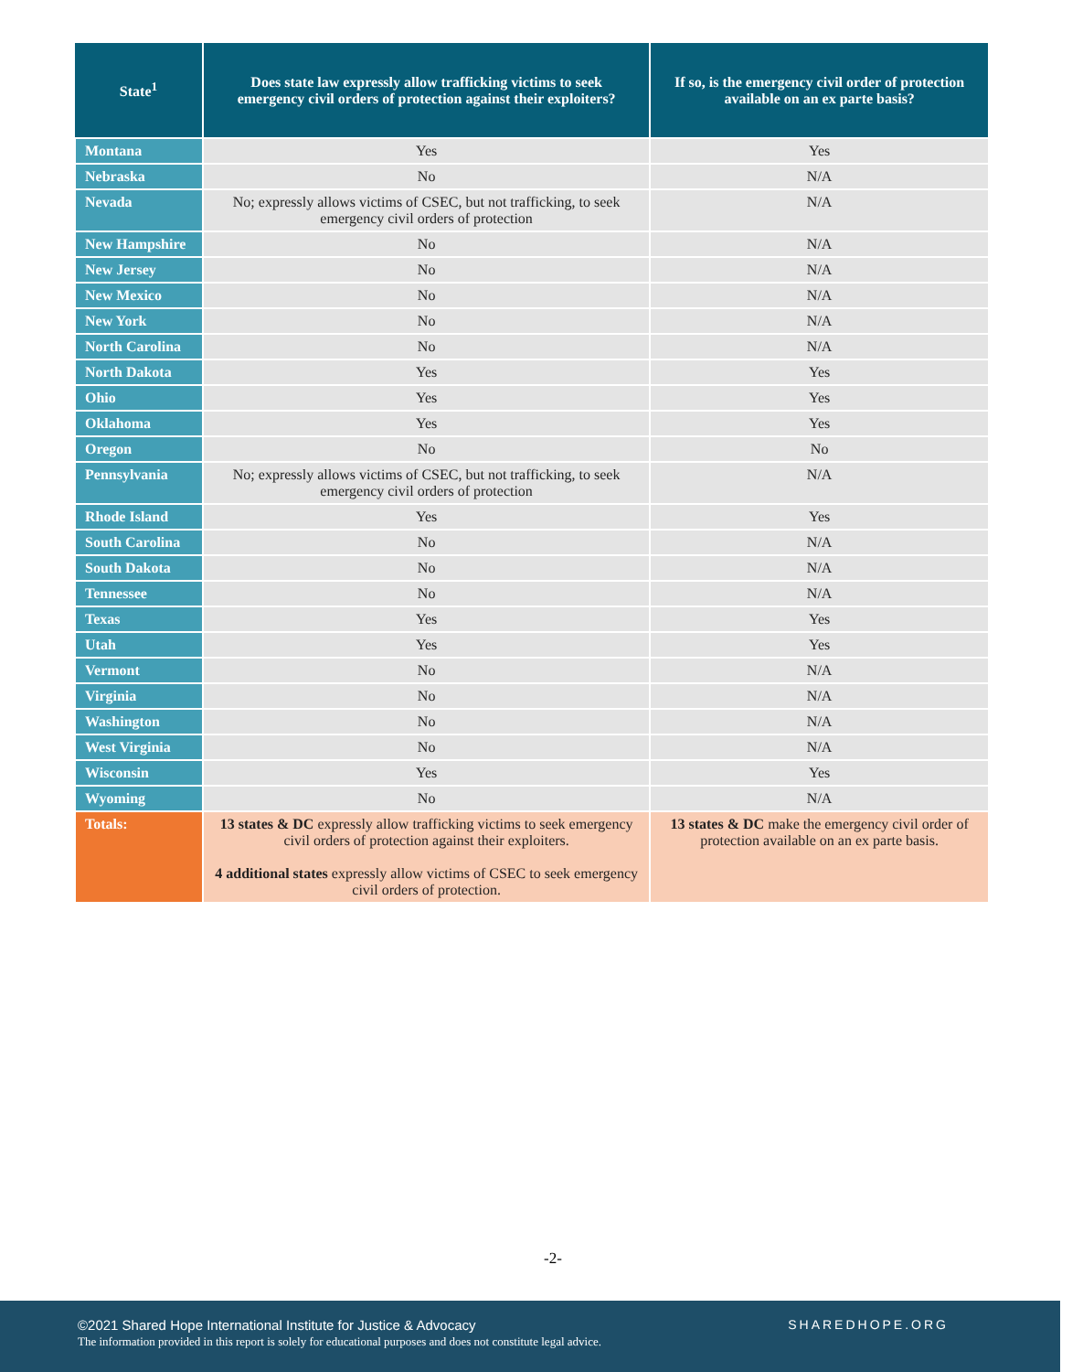| State<sup>1</sup> | Does state law expressly allow trafficking victims to seek emergency civil orders of protection against their exploiters? | If so, is the emergency civil order of protection available on an ex parte basis? |
| --- | --- | --- |
| Montana | Yes | Yes |
| Nebraska | No | N/A |
| Nevada | No; expressly allows victims of CSEC, but not trafficking, to seek emergency civil orders of protection | N/A |
| New Hampshire | No | N/A |
| New Jersey | No | N/A |
| New Mexico | No | N/A |
| New York | No | N/A |
| North Carolina | No | N/A |
| North Dakota | Yes | Yes |
| Ohio | Yes | Yes |
| Oklahoma | Yes | Yes |
| Oregon | No | No |
| Pennsylvania | No; expressly allows victims of CSEC, but not trafficking, to seek emergency civil orders of protection | N/A |
| Rhode Island | Yes | Yes |
| South Carolina | No | N/A |
| South Dakota | No | N/A |
| Tennessee | No | N/A |
| Texas | Yes | Yes |
| Utah | Yes | Yes |
| Vermont | No | N/A |
| Virginia | No | N/A |
| Washington | No | N/A |
| West Virginia | No | N/A |
| Wisconsin | Yes | Yes |
| Wyoming | No | N/A |
| Totals: | 13 states & DC expressly allow trafficking victims to seek emergency civil orders of protection against their exploiters. 4 additional states expressly allow victims of CSEC to seek emergency civil orders of protection. | 13 states & DC make the emergency civil order of protection available on an ex parte basis. |
-2-
©2021 Shared Hope International Institute for Justice & Advocacy
The information provided in this report is solely for educational purposes and does not constitute legal advice.
SHAREDHOPE.ORG